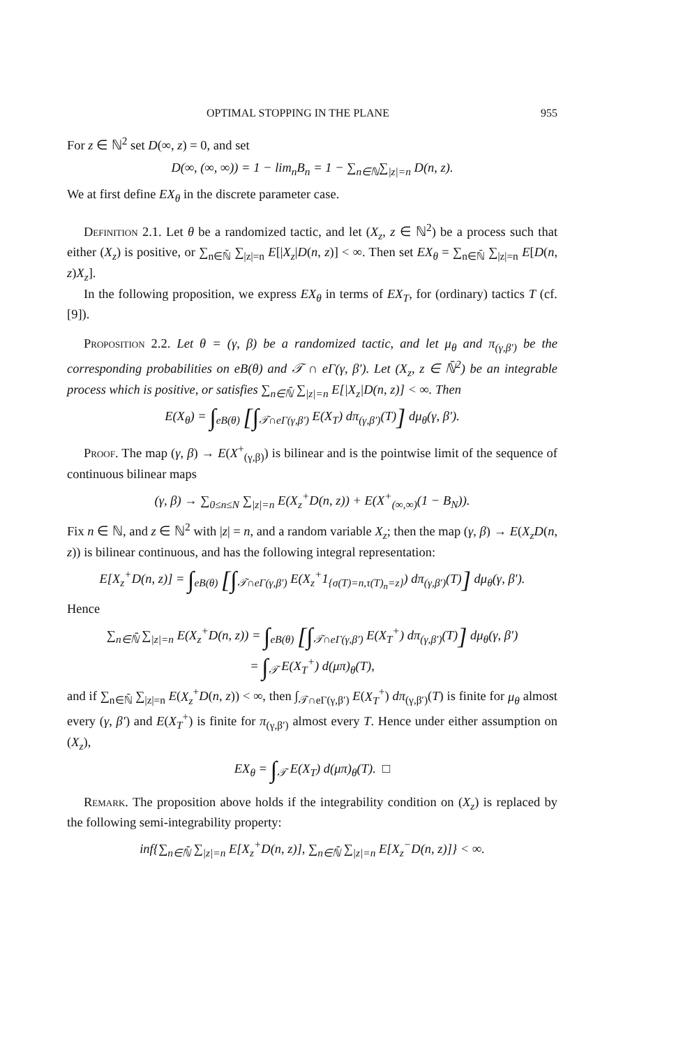OPTIMAL STOPPING IN THE PLANE 955
For z ∈ ℕ<sup>2</sup> set D(∞, z) = 0, and set
D(∞, (∞, ∞)) = 1 − lim<sub>n</sub>B<sub>n</sub> = 1 − ∑<sub>n∈ℕ</sub>∑<sub>|z|=n</sub> D(n, z).
We at first define EX<sub>θ</sub> in the discrete parameter case.
Definition 2.1. Let θ be a randomized tactic, and let (X<sub>z</sub>, z ∈ ℕ<sup>2</sup>) be a process such that either (X<sub>z</sub>) is positive, or ∑<sub>n∈ℕ̄</sub> ∑<sub>|z|=n</sub> E[|X<sub>z</sub>|D(n, z)] < ∞. Then set EX<sub>θ</sub> = ∑<sub>n∈ℕ̄</sub> ∑<sub>|z|=n</sub> E[D(n, z)X<sub>z</sub>].
In the following proposition, we express EX<sub>θ</sub> in terms of EX<sub>T</sub>, for (ordinary) tactics T (cf. [9]).
Proposition 2.2. Let θ = (γ, β) be a randomized tactic, and let μ<sub>θ</sub> and π<sub>(γ,β′)</sub> be the corresponding probabilities on eB(θ) and 𝒯 ∩ eΓ(γ, β′). Let (X<sub>z</sub>, z ∈ ℕ̄<sup>2</sup>) be an integrable process which is positive, or satisfies ∑<sub>n∈ℕ̄</sub> ∑<sub>|z|=n</sub> E[|X<sub>z</sub>|D(n, z)] < ∞. Then
E(X<sub>θ</sub>) = ∫<sub>eB(θ)</sub> [∫<sub>𝒯∩eΓ(γ,β′)</sub> E(X<sub>T</sub>) dπ<sub>(γ,β′)</sub>(T)] dμ<sub>θ</sub>(γ, β′).
Proof. The map (γ, β) → E(X<sup>+</sup><sub>(γ,β)</sub>) is bilinear and is the pointwise limit of the sequence of continuous bilinear maps
(γ, β) → ∑<sub>0≤n≤N</sub> ∑<sub>|z|=n</sub> E(X<sub>z</sub><sup>+</sup>D(n, z)) + E(X<sup>+</sup><sub>(∞,∞)</sub>(1 − B<sub>N</sub>)).
Fix n ∈ ℕ, and z ∈ ℕ<sup>2</sup> with |z| = n, and a random variable X<sub>z</sub>; then the map (γ, β) → E(X<sub>z</sub>D(n, z)) is bilinear continuous, and has the following integral representation:
E[X<sub>z</sub><sup>+</sup>D(n, z)] = ∫<sub>eB(θ)</sub> [∫<sub>𝒯∩eΓ(γ,β′)</sub> E(X<sub>z</sub><sup>+</sup>1<sub>{σ(T)=n,τ(T)<sub>n</sub>=z}</sub>) dπ<sub>(γ,β′)</sub>(T)] dμ<sub>θ</sub>(γ, β′).
Hence
∑<sub>n∈ℕ̄</sub> ∑<sub>|z|=n</sub> E(X<sub>z</sub><sup>+</sup>D(n, z)) = ∫<sub>eB(θ)</sub> [∫<sub>𝒯∩eΓ(γ,β′)</sub> E(X<sub>T</sub><sup>+</sup>) dπ<sub>(γ,β′)</sub>(T)] dμ<sub>θ</sub>(γ, β′)
= ∫<sub>𝒯</sub> E(X<sub>T</sub><sup>+</sup>) d(μπ)<sub>θ</sub>(T),
and if ∑<sub>n∈ℕ̄</sub> ∑<sub>|z|=n</sub> E(X<sub>z</sub><sup>+</sup>D(n, z)) < ∞, then ∫<sub>𝒯∩eΓ(γ,β′)</sub> E(X<sub>T</sub><sup>+</sup>) dπ<sub>(γ,β′)</sub>(T) is finite for μ<sub>θ</sub> almost every (γ, β′) and E(X<sub>T</sub><sup>+</sup>) is finite for π<sub>(γ,β′)</sub> almost every T. Hence under either assumption on (X<sub>z</sub>),
EX<sub>θ</sub> = ∫<sub>𝒯</sub> E(X<sub>T</sub>) d(μπ)<sub>θ</sub>(T). □
Remark. The proposition above holds if the integrability condition on (X<sub>z</sub>) is replaced by the following semi-integrability property:
inf{∑<sub>n∈ℕ̄</sub> ∑<sub>|z|=n</sub> E[X<sub>z</sub><sup>+</sup>D(n, z)], ∑<sub>n∈ℕ̄</sub> ∑<sub>|z|=n</sub> E[X<sub>z</sub><sup>−</sup>D(n, z)]} < ∞.